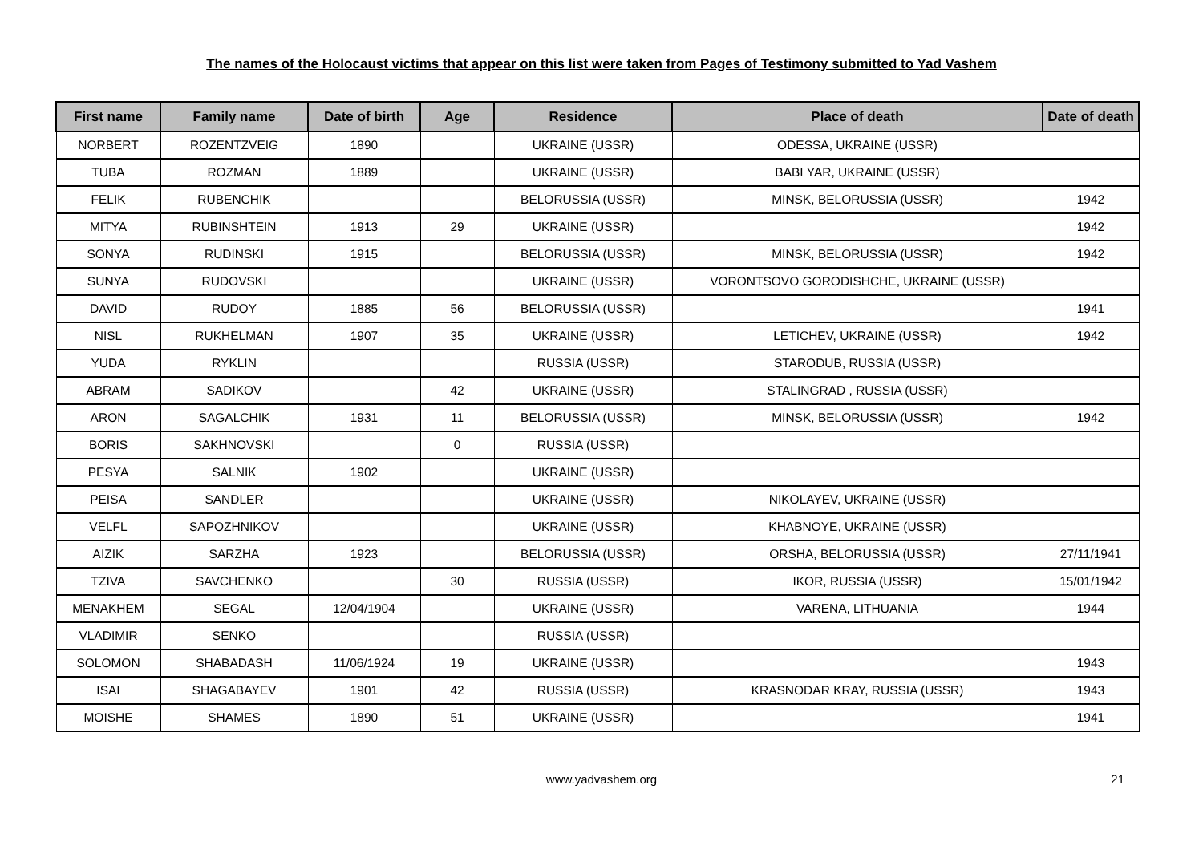The names of the Holocaust victims that appear on this list were taken from Pages of Testimony submitted to Yad Vashem
| First name | Family name | Date of birth | Age | Residence | Place of death | Date of death |
| --- | --- | --- | --- | --- | --- | --- |
| NORBERT | ROZENTZVEIG | 1890 | | UKRAINE (USSR) | ODESSA, UKRAINE (USSR) | |
| TUBA | ROZMAN | 1889 | | UKRAINE (USSR) | BABI YAR, UKRAINE (USSR) | |
| FELIK | RUBENCHIK | | | BELORUSSIA (USSR) | MINSK, BELORUSSIA (USSR) | 1942 |
| MITYA | RUBINSHTEIN | 1913 | 29 | UKRAINE (USSR) | | 1942 |
| SONYA | RUDINSKI | 1915 | | BELORUSSIA (USSR) | MINSK, BELORUSSIA (USSR) | 1942 |
| SUNYA | RUDOVSKI | | | UKRAINE (USSR) | VORONTSOVO GORODISHCHE, UKRAINE (USSR) | |
| DAVID | RUDOY | 1885 | 56 | BELORUSSIA (USSR) | | 1941 |
| NISL | RUKHELMAN | 1907 | 35 | UKRAINE (USSR) | LETICHEV, UKRAINE (USSR) | 1942 |
| YUDA | RYKLIN | | | RUSSIA (USSR) | STARODUB, RUSSIA (USSR) | |
| ABRAM | SADIKOV | | 42 | UKRAINE (USSR) | STALINGRAD , RUSSIA (USSR) | |
| ARON | SAGALCHIK | 1931 | 11 | BELORUSSIA (USSR) | MINSK, BELORUSSIA (USSR) | 1942 |
| BORIS | SAKHNOVSKI | | 0 | RUSSIA (USSR) | | |
| PESYA | SALNIK | 1902 | | UKRAINE (USSR) | | |
| PEISA | SANDLER | | | UKRAINE (USSR) | NIKOLAYEV, UKRAINE (USSR) | |
| VELFL | SAPOZHNIKOV | | | UKRAINE (USSR) | KHABNOYE, UKRAINE (USSR) | |
| AIZIK | SARZHA | 1923 | | BELORUSSIA (USSR) | ORSHA, BELORUSSIA (USSR) | 27/11/1941 |
| TZIVA | SAVCHENKO | | 30 | RUSSIA (USSR) | IKOR, RUSSIA (USSR) | 15/01/1942 |
| MENAKHEM | SEGAL | 12/04/1904 | | UKRAINE (USSR) | VARENA, LITHUANIA | 1944 |
| VLADIMIR | SENKO | | | RUSSIA (USSR) | | |
| SOLOMON | SHABADASH | 11/06/1924 | 19 | UKRAINE (USSR) | | 1943 |
| ISAI | SHAGABAYEV | 1901 | 42 | RUSSIA (USSR) | KRASNODAR KRAY, RUSSIA (USSR) | 1943 |
| MOISHE | SHAMES | 1890 | 51 | UKRAINE (USSR) | | 1941 |
www.yadvashem.org 21